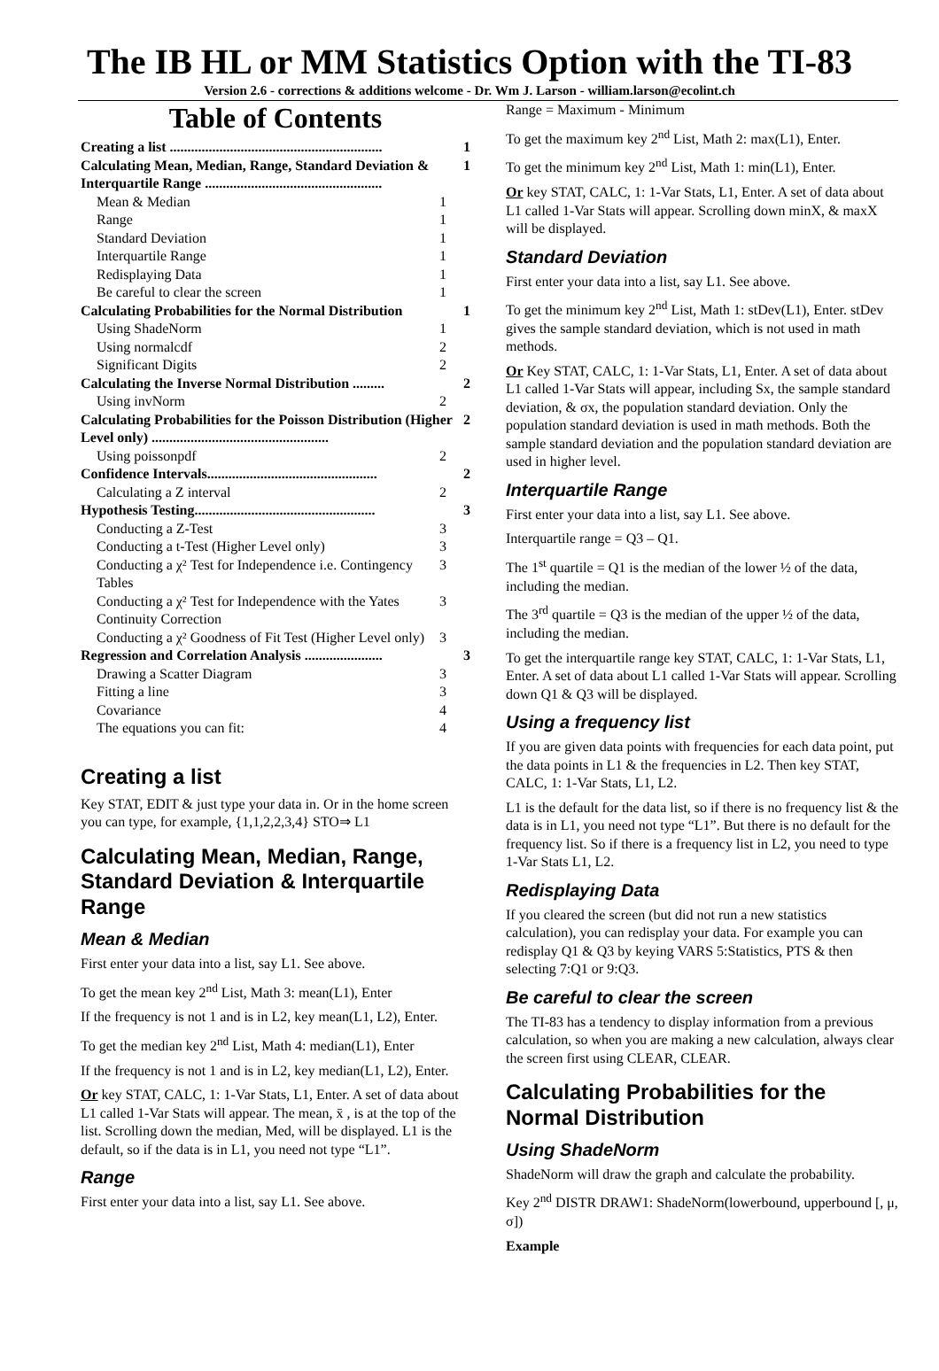The IB HL or MM Statistics Option with the TI-83
Version 2.6 - corrections & additions welcome - Dr. Wm J. Larson - william.larson@ecolint.ch
Table of Contents
Creating a list ............................................................ 1
Calculating Mean, Median, Range, Standard Deviation & Interquartile Range .................................................. 1
Mean & Median 1
Range 1
Standard Deviation 1
Interquartile Range 1
Redisplaying Data 1
Be careful to clear the screen 1
Calculating Probabilities for the Normal Distribution 1
Using ShadeNorm 1
Using normalcdf 2
Significant Digits 2
Calculating the Inverse Normal Distribution ......... 2
Using invNorm 2
Calculating Probabilities for the Poisson Distribution (Higher Level only) .................................................. 2
Using poissonpdf 2
Confidence Intervals................................................ 2
Calculating a Z interval 2
Hypothesis Testing................................................... 3
Conducting a Z-Test 3
Conducting a t-Test (Higher Level only) 3
Conducting a χ² Test for Independence i.e. Contingency Tables 3
Conducting a χ² Test for Independence with the Yates Continuity Correction 3
Conducting a χ² Goodness of Fit Test (Higher Level only) 3
Regression and Correlation Analysis ...................... 3
Drawing a Scatter Diagram 3
Fitting a line 3
Covariance 4
The equations you can fit: 4
Creating a list
Key STAT, EDIT & just type your data in. Or in the home screen you can type, for example, {1,1,2,2,3,4} STO⇒ L1
Calculating Mean, Median, Range, Standard Deviation & Interquartile Range
Mean & Median
First enter your data into a list, say L1. See above.
To get the mean key 2<sup>nd</sup> List, Math 3: mean(L1), Enter
If the frequency is not 1 and is in L2, key mean(L1, L2), Enter.
To get the median key 2<sup>nd</sup> List, Math 4: median(L1), Enter
If the frequency is not 1 and is in L2, key median(L1, L2), Enter.
Or key STAT, CALC, 1: 1-Var Stats, L1, Enter. A set of data about L1 called 1-Var Stats will appear. The mean, x̄ , is at the top of the list. Scrolling down the median, Med, will be displayed. L1 is the default, so if the data is in L1, you need not type “L1”.
Range
First enter your data into a list, say L1. See above.
Range = Maximum - Minimum
To get the maximum key 2<sup>nd</sup> List, Math 2: max(L1), Enter.
To get the minimum key 2<sup>nd</sup> List, Math 1: min(L1), Enter.
Or key STAT, CALC, 1: 1-Var Stats, L1, Enter. A set of data about L1 called 1-Var Stats will appear. Scrolling down minX, & maxX will be displayed.
Standard Deviation
First enter your data into a list, say L1. See above.
To get the minimum key 2<sup>nd</sup> List, Math 1: stDev(L1), Enter. stDev gives the sample standard deviation, which is not used in math methods.
Or Key STAT, CALC, 1: 1-Var Stats, L1, Enter. A set of data about L1 called 1-Var Stats will appear, including Sx, the sample standard deviation, & σx, the population standard deviation. Only the population standard deviation is used in math methods. Both the sample standard deviation and the population standard deviation are used in higher level.
Interquartile Range
First enter your data into a list, say L1. See above.
Interquartile range = Q3 – Q1.
The 1<sup>st</sup> quartile = Q1 is the median of the lower ½ of the data, including the median.
The 3<sup>rd</sup> quartile = Q3 is the median of the upper ½ of the data, including the median.
To get the interquartile range key STAT, CALC, 1: 1-Var Stats, L1, Enter. A set of data about L1 called 1-Var Stats will appear. Scrolling down Q1 & Q3 will be displayed.
Using a frequency list
If you are given data points with frequencies for each data point, put the data points in L1 & the frequencies in L2. Then key STAT, CALC, 1: 1-Var Stats, L1, L2.
L1 is the default for the data list, so if there is no frequency list & the data is in L1, you need not type “L1”. But there is no default for the frequency list. So if there is a frequency list in L2, you need to type 1-Var Stats L1, L2.
Redisplaying Data
If you cleared the screen (but did not run a new statistics calculation), you can redisplay your data. For example you can redisplay Q1 & Q3 by keying VARS 5:Statistics, PTS & then selecting 7:Q1 or 9:Q3.
Be careful to clear the screen
The TI-83 has a tendency to display information from a previous calculation, so when you are making a new calculation, always clear the screen first using CLEAR, CLEAR.
Calculating Probabilities for the Normal Distribution
Using ShadeNorm
ShadeNorm will draw the graph and calculate the probability.
Key 2<sup>nd</sup> DISTR DRAW1: ShadeNorm(lowerbound, upperbound [, μ, σ])
Example